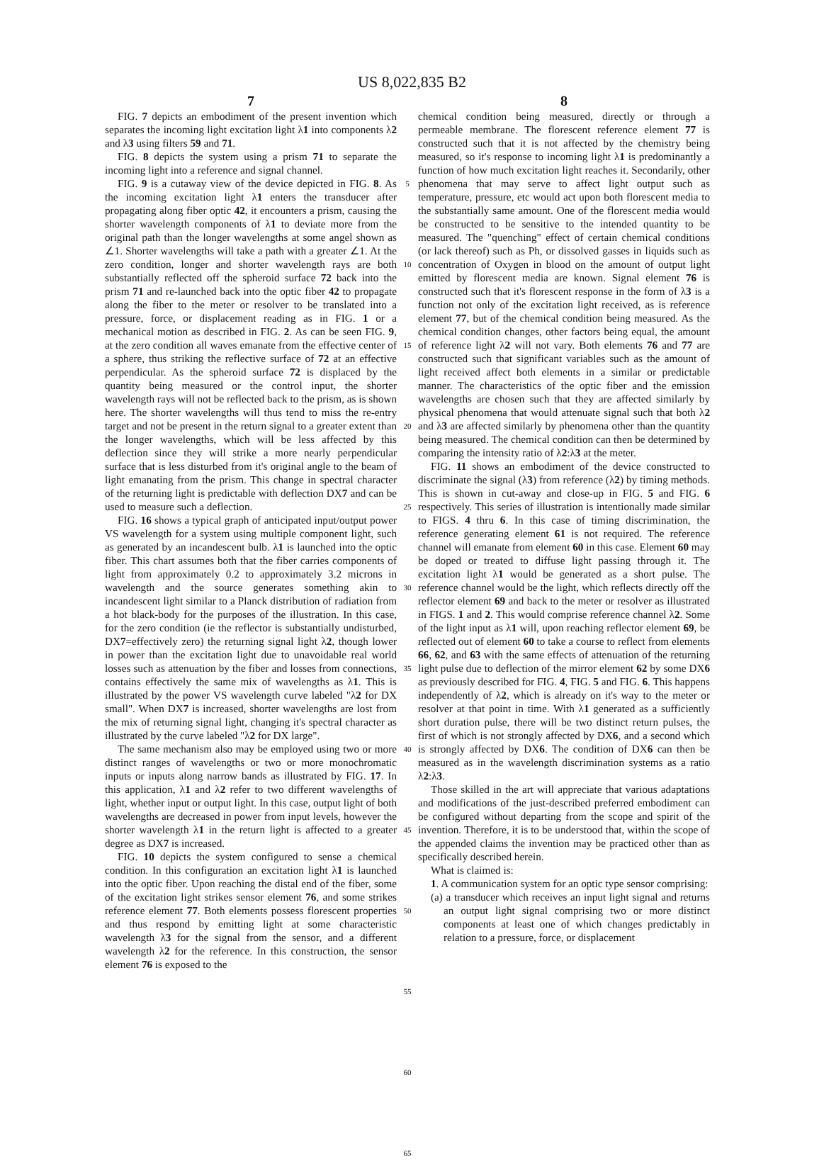US 8,022,835 B2
7
FIG. 7 depicts an embodiment of the present invention which separates the incoming light excitation light λ1 into components λ2 and λ3 using filters 59 and 71.
FIG. 8 depicts the system using a prism 71 to separate the incoming light into a reference and signal channel.
FIG. 9 is a cutaway view of the device depicted in FIG. 8. As the incoming excitation light λ1 enters the transducer after propagating along fiber optic 42, it encounters a prism, causing the shorter wavelength components of λ1 to deviate more from the original path than the longer wavelengths at some angel shown as ∠1. Shorter wavelengths will take a path with a greater ∠1. At the zero condition, longer and shorter wavelength rays are both substantially reflected off the spheroid surface 72 back into the prism 71 and re-launched back into the optic fiber 42 to propagate along the fiber to the meter or resolver to be translated into a pressure, force, or displacement reading as in FIG. 1 or a mechanical motion as described in FIG. 2. As can be seen FIG. 9, at the zero condition all waves emanate from the effective center of a sphere, thus striking the reflective surface of 72 at an effective perpendicular. As the spheroid surface 72 is displaced by the quantity being measured or the control input, the shorter wavelength rays will not be reflected back to the prism, as is shown here. The shorter wavelengths will thus tend to miss the re-entry target and not be present in the return signal to a greater extent than the longer wavelengths, which will be less affected by this deflection since they will strike a more nearly perpendicular surface that is less disturbed from it's original angle to the beam of light emanating from the prism. This change in spectral character of the returning light is predictable with deflection DX7 and can be used to measure such a deflection.
FIG. 16 shows a typical graph of anticipated input/output power VS wavelength for a system using multiple component light, such as generated by an incandescent bulb. λ1 is launched into the optic fiber. This chart assumes both that the fiber carries components of light from approximately 0.2 to approximately 3.2 microns in wavelength and the source generates something akin to incandescent light similar to a Planck distribution of radiation from a hot black-body for the purposes of the illustration. In this case, for the zero condition (ie the reflector is substantially undisturbed, DX7=effectively zero) the returning signal light λ2, though lower in power than the excitation light due to unavoidable real world losses such as attenuation by the fiber and losses from connections, contains effectively the same mix of wavelengths as λ1. This is illustrated by the power VS wavelength curve labeled "λ2 for DX small". When DX7 is increased, shorter wavelengths are lost from the mix of returning signal light, changing it's spectral character as illustrated by the curve labeled "λ2 for DX large".
The same mechanism also may be employed using two or more distinct ranges of wavelengths or two or more monochromatic inputs or inputs along narrow bands as illustrated by FIG. 17. In this application, λ1 and λ2 refer to two different wavelengths of light, whether input or output light. In this case, output light of both wavelengths are decreased in power from input levels, however the shorter wavelength λ1 in the return light is affected to a greater degree as DX7 is increased.
FIG. 10 depicts the system configured to sense a chemical condition. In this configuration an excitation light λ1 is launched into the optic fiber. Upon reaching the distal end of the fiber, some of the excitation light strikes sensor element 76, and some strikes reference element 77. Both elements possess florescent properties and thus respond by emitting light at some characteristic wavelength λ3 for the signal from the sensor, and a different wavelength λ2 for the reference. In this construction, the sensor element 76 is exposed to the
5
10
15
20
25
30
35
40
45
50
55
60
65
8
chemical condition being measured, directly or through a permeable membrane. The florescent reference element 77 is constructed such that it is not affected by the chemistry being measured, so it's response to incoming light λ1 is predominantly a function of how much excitation light reaches it. Secondarily, other phenomena that may serve to affect light output such as temperature, pressure, etc would act upon both florescent media to the substantially same amount. One of the florescent media would be constructed to be sensitive to the intended quantity to be measured. The "quenching" effect of certain chemical conditions (or lack thereof) such as Ph, or dissolved gasses in liquids such as concentration of Oxygen in blood on the amount of output light emitted by florescent media are known. Signal element 76 is constructed such that it's florescent response in the form of λ3 is a function not only of the excitation light received, as is reference element 77, but of the chemical condition being measured. As the chemical condition changes, other factors being equal, the amount of reference light λ2 will not vary. Both elements 76 and 77 are constructed such that significant variables such as the amount of light received affect both elements in a similar or predictable manner. The characteristics of the optic fiber and the emission wavelengths are chosen such that they are affected similarly by physical phenomena that would attenuate signal such that both λ2 and λ3 are affected similarly by phenomena other than the quantity being measured. The chemical condition can then be determined by comparing the intensity ratio of λ2:λ3 at the meter.
FIG. 11 shows an embodiment of the device constructed to discriminate the signal (λ3) from reference (λ2) by timing methods. This is shown in cut-away and close-up in FIG. 5 and FIG. 6 respectively. This series of illustration is intentionally made similar to FIGS. 4 thru 6. In this case of timing discrimination, the reference generating element 61 is not required. The reference channel will emanate from element 60 in this case. Element 60 may be doped or treated to diffuse light passing through it. The excitation light λ1 would be generated as a short pulse. The reference channel would be the light, which reflects directly off the reflector element 69 and back to the meter or resolver as illustrated in FIGS. 1 and 2. This would comprise reference channel λ2. Some of the light input as λ1 will, upon reaching reflector element 69, be reflected out of element 60 to take a course to reflect from elements 66, 62, and 63 with the same effects of attenuation of the returning light pulse due to deflection of the mirror element 62 by some DX6 as previously described for FIG. 4, FIG. 5 and FIG. 6. This happens independently of λ2, which is already on it's way to the meter or resolver at that point in time. With λ1 generated as a sufficiently short duration pulse, there will be two distinct return pulses, the first of which is not strongly affected by DX6, and a second which is strongly affected by DX6. The condition of DX6 can then be measured as in the wavelength discrimination systems as a ratio λ2:λ3.
Those skilled in the art will appreciate that various adaptations and modifications of the just-described preferred embodiment can be configured without departing from the scope and spirit of the invention. Therefore, it is to be understood that, within the scope of the appended claims the invention may be practiced other than as specifically described herein.
What is claimed is:
1. A communication system for an optic type sensor comprising:
(a) a transducer which receives an input light signal and returns an output light signal comprising two or more distinct components at least one of which changes predictably in relation to a pressure, force, or displacement